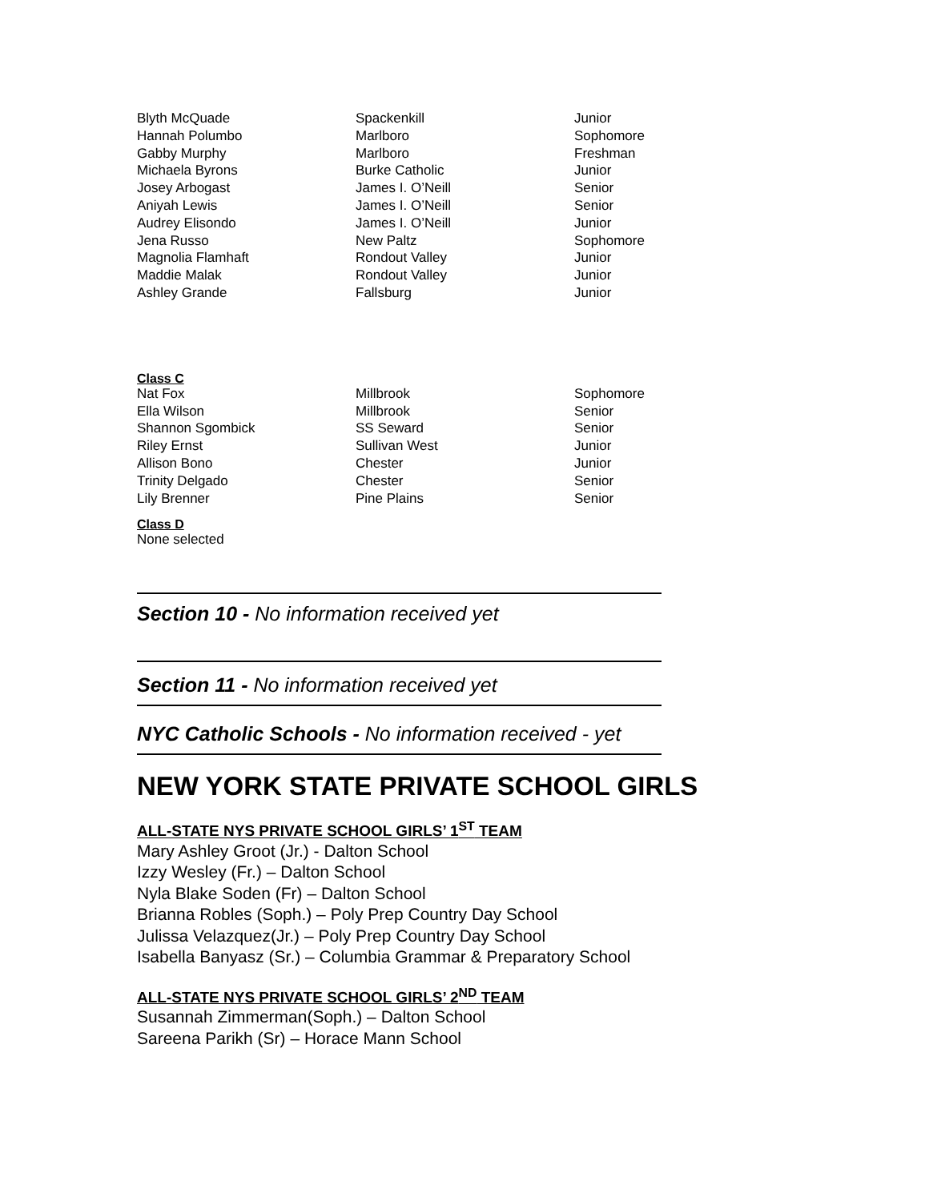| Blyth McQuade | Spackenkill | Junior |
| Hannah Polumbo | Marlboro | Sophomore |
| Gabby Murphy | Marlboro | Freshman |
| Michaela Byrons | Burke Catholic | Junior |
| Josey Arbogast | James I. O’Neill | Senior |
| Aniyah Lewis | James I. O’Neill | Senior |
| Audrey Elisondo | James I. O’Neill | Junior |
| Jena Russo | New Paltz | Sophomore |
| Magnolia Flamhaft | Rondout Valley | Junior |
| Maddie Malak | Rondout Valley | Junior |
| Ashley Grande | Fallsburg | Junior |
Class C
| Nat Fox | Millbrook | Sophomore |
| Ella Wilson | Millbrook | Senior |
| Shannon Sgombick | SS Seward | Senior |
| Riley Ernst | Sullivan West | Junior |
| Allison Bono | Chester | Junior |
| Trinity Delgado | Chester | Senior |
| Lily Brenner | Pine Plains | Senior |
Class D
None selected
Section 10 - No information received yet
Section 11 - No information received yet
NYC Catholic Schools - No information received - yet
NEW YORK STATE PRIVATE SCHOOL GIRLS
ALL-STATE NYS PRIVATE SCHOOL GIRLS’ 1<sup>ST</sup> TEAM
Mary Ashley Groot (Jr.) - Dalton School
Izzy Wesley (Fr.) – Dalton School
Nyla Blake Soden (Fr) – Dalton School
Brianna Robles (Soph.) – Poly Prep Country Day School
Julissa Velazquez(Jr.) – Poly Prep Country Day School
Isabella Banyasz (Sr.) – Columbia Grammar & Preparatory School
ALL-STATE NYS PRIVATE SCHOOL GIRLS’ 2<sup>ND</sup> TEAM
Susannah Zimmerman(Soph.) – Dalton School
Sareena Parikh (Sr) – Horace Mann School